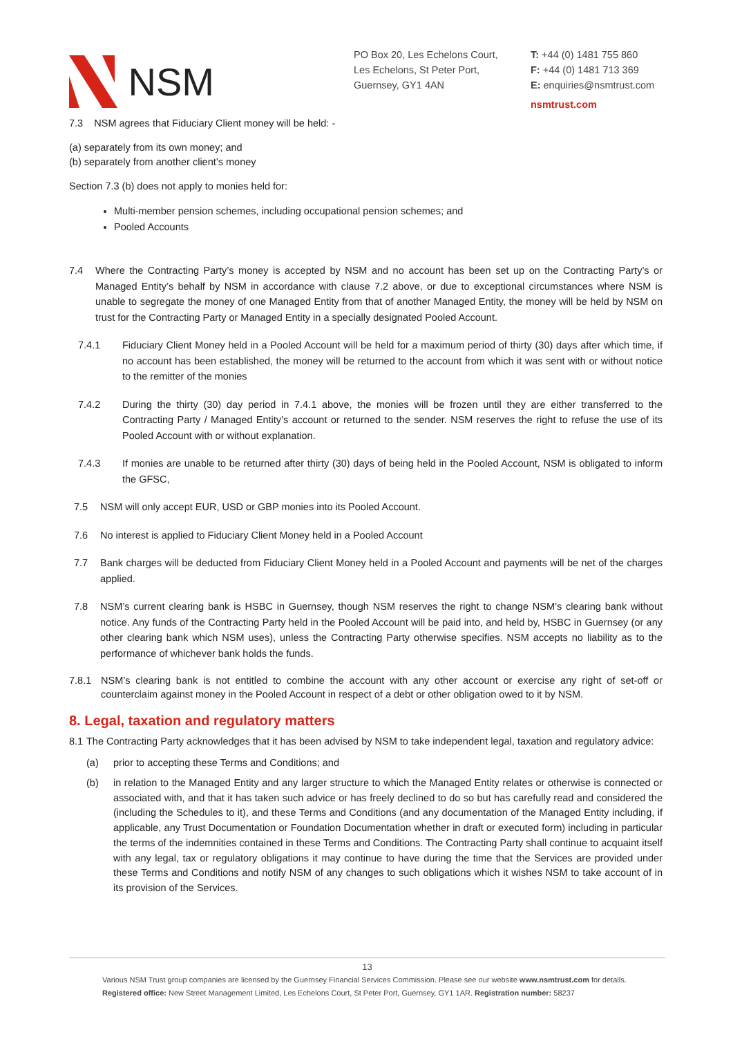NSM
PO Box 20, Les Echelons Court,
Les Echelons, St Peter Port,
Guernsey, GY1 4AN
T: +44 (0) 1481 755 860
F: +44 (0) 1481 713 369
E: enquiries@nsmtrust.com
nsmtrust.com
7.3 NSM agrees that Fiduciary Client money will be held: -
(a) separately from its own money; and
(b) separately from another client’s money
Section 7.3 (b) does not apply to monies held for:
Multi-member pension schemes, including occupational pension schemes; and
Pooled Accounts
7.4 Where the Contracting Party’s money is accepted by NSM and no account has been set up on the Contracting Party’s or Managed Entity’s behalf by NSM in accordance with clause 7.2 above, or due to exceptional circumstances where NSM is unable to segregate the money of one Managed Entity from that of another Managed Entity, the money will be held by NSM on trust for the Contracting Party or Managed Entity in a specially designated Pooled Account.
7.4.1 Fiduciary Client Money held in a Pooled Account will be held for a maximum period of thirty (30) days after which time, if no account has been established, the money will be returned to the account from which it was sent with or without notice to the remitter of the monies
7.4.2 During the thirty (30) day period in 7.4.1 above, the monies will be frozen until they are either transferred to the Contracting Party / Managed Entity’s account or returned to the sender. NSM reserves the right to refuse the use of its Pooled Account with or without explanation.
7.4.3 If monies are unable to be returned after thirty (30) days of being held in the Pooled Account, NSM is obligated to inform the GFSC,
7.5 NSM will only accept EUR, USD or GBP monies into its Pooled Account.
7.6 No interest is applied to Fiduciary Client Money held in a Pooled Account
7.7 Bank charges will be deducted from Fiduciary Client Money held in a Pooled Account and payments will be net of the charges applied.
7.8 NSM’s current clearing bank is HSBC in Guernsey, though NSM reserves the right to change NSM’s clearing bank without notice. Any funds of the Contracting Party held in the Pooled Account will be paid into, and held by, HSBC in Guernsey (or any other clearing bank which NSM uses), unless the Contracting Party otherwise specifies. NSM accepts no liability as to the performance of whichever bank holds the funds.
7.8.1 NSM’s clearing bank is not entitled to combine the account with any other account or exercise any right of set-off or counterclaim against money in the Pooled Account in respect of a debt or other obligation owed to it by NSM.
8. Legal, taxation and regulatory matters
8.1 The Contracting Party acknowledges that it has been advised by NSM to take independent legal, taxation and regulatory advice:
(a) prior to accepting these Terms and Conditions; and
(b) in relation to the Managed Entity and any larger structure to which the Managed Entity relates or otherwise is connected or associated with, and that it has taken such advice or has freely declined to do so but has carefully read and considered the (including the Schedules to it), and these Terms and Conditions (and any documentation of the Managed Entity including, if applicable, any Trust Documentation or Foundation Documentation whether in draft or executed form) including in particular the terms of the indemnities contained in these Terms and Conditions. The Contracting Party shall continue to acquaint itself with any legal, tax or regulatory obligations it may continue to have during the time that the Services are provided under these Terms and Conditions and notify NSM of any changes to such obligations which it wishes NSM to take account of in its provision of the Services.
13
Various NSM Trust group companies are licensed by the Guernsey Financial Services Commission. Please see our website www.nsmtrust.com for details.
Registered office: New Street Management Limited, Les Echelons Court, St Peter Port, Guernsey, GY1 1AR. Registration number: 58237